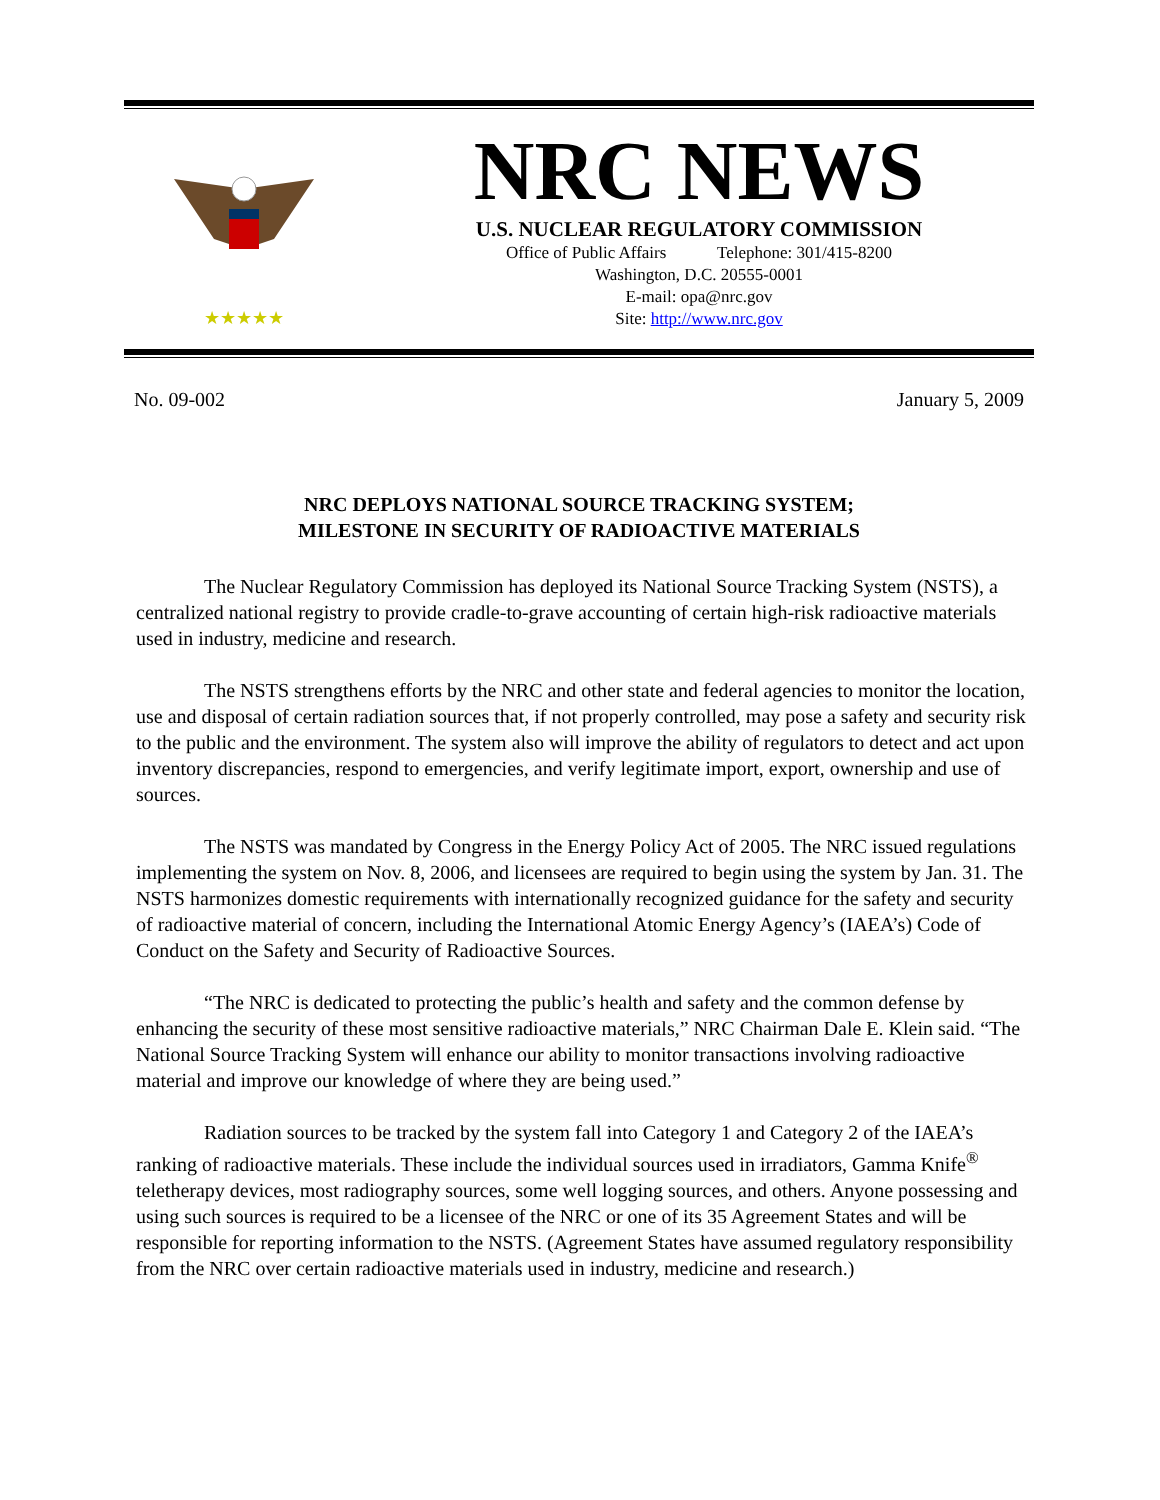★★★★★
NRC NEWS
U.S. NUCLEAR REGULATORY COMMISSION
Office of Public Affairs Telephone: 301/415-8200
Washington, D.C. 20555-0001
E-mail: opa@nrc.gov
Site: http://www.nrc.gov
No. 09-002 January 5, 2009
NRC DEPLOYS NATIONAL SOURCE TRACKING SYSTEM;
MILESTONE IN SECURITY OF RADIOACTIVE MATERIALS
The Nuclear Regulatory Commission has deployed its National Source Tracking System (NSTS), a centralized national registry to provide cradle-to-grave accounting of certain high-risk radioactive materials used in industry, medicine and research.
The NSTS strengthens efforts by the NRC and other state and federal agencies to monitor the location, use and disposal of certain radiation sources that, if not properly controlled, may pose a safety and security risk to the public and the environment. The system also will improve the ability of regulators to detect and act upon inventory discrepancies, respond to emergencies, and verify legitimate import, export, ownership and use of sources.
The NSTS was mandated by Congress in the Energy Policy Act of 2005. The NRC issued regulations implementing the system on Nov. 8, 2006, and licensees are required to begin using the system by Jan. 31. The NSTS harmonizes domestic requirements with internationally recognized guidance for the safety and security of radioactive material of concern, including the International Atomic Energy Agency’s (IAEA’s) Code of Conduct on the Safety and Security of Radioactive Sources.
“The NRC is dedicated to protecting the public’s health and safety and the common defense by enhancing the security of these most sensitive radioactive materials,” NRC Chairman Dale E. Klein said. “The National Source Tracking System will enhance our ability to monitor transactions involving radioactive material and improve our knowledge of where they are being used.”
Radiation sources to be tracked by the system fall into Category 1 and Category 2 of the IAEA’s ranking of radioactive materials. These include the individual sources used in irradiators, Gamma Knife<sup>®</sup> teletherapy devices, most radiography sources, some well logging sources, and others. Anyone possessing and using such sources is required to be a licensee of the NRC or one of its 35 Agreement States and will be responsible for reporting information to the NSTS. (Agreement States have assumed regulatory responsibility from the NRC over certain radioactive materials used in industry, medicine and research.)